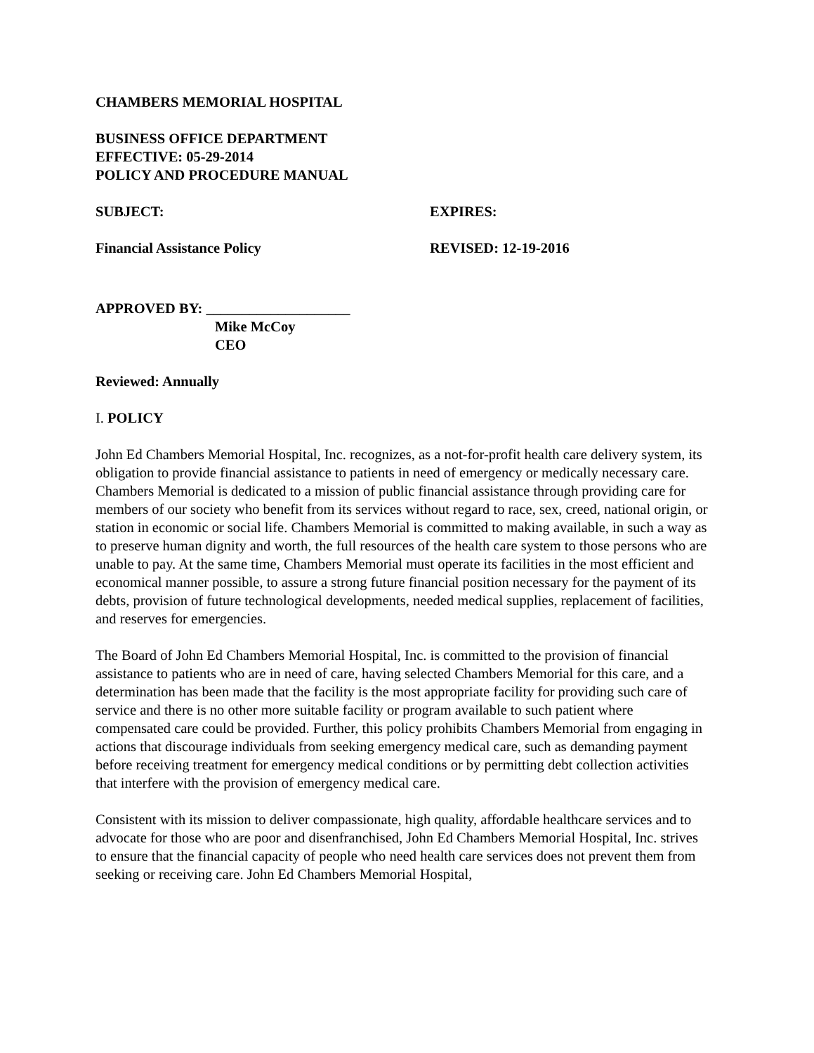CHAMBERS MEMORIAL HOSPITAL
BUSINESS OFFICE DEPARTMENT
EFFECTIVE: 05-29-2014
POLICY AND PROCEDURE MANUAL
SUBJECT: EXPIRES:
Financial Assistance Policy REVISED: 12-19-2016
APPROVED BY: ____________________
Mike McCoy
CEO
Reviewed: Annually
I. POLICY
John Ed Chambers Memorial Hospital, Inc. recognizes, as a not-for-profit health care delivery system, its obligation to provide financial assistance to patients in need of emergency or medically necessary care. Chambers Memorial is dedicated to a mission of public financial assistance through providing care for members of our society who benefit from its services without regard to race, sex, creed, national origin, or station in economic or social life. Chambers Memorial is committed to making available, in such a way as to preserve human dignity and worth, the full resources of the health care system to those persons who are unable to pay. At the same time, Chambers Memorial must operate its facilities in the most efficient and economical manner possible, to assure a strong future financial position necessary for the payment of its debts, provision of future technological developments, needed medical supplies, replacement of facilities, and reserves for emergencies.
The Board of John Ed Chambers Memorial Hospital, Inc. is committed to the provision of financial assistance to patients who are in need of care, having selected Chambers Memorial for this care, and a determination has been made that the facility is the most appropriate facility for providing such care of service and there is no other more suitable facility or program available to such patient where compensated care could be provided. Further, this policy prohibits Chambers Memorial from engaging in actions that discourage individuals from seeking emergency medical care, such as demanding payment before receiving treatment for emergency medical conditions or by permitting debt collection activities that interfere with the provision of emergency medical care.
Consistent with its mission to deliver compassionate, high quality, affordable healthcare services and to advocate for those who are poor and disenfranchised, John Ed Chambers Memorial Hospital, Inc. strives to ensure that the financial capacity of people who need health care services does not prevent them from seeking or receiving care. John Ed Chambers Memorial Hospital,